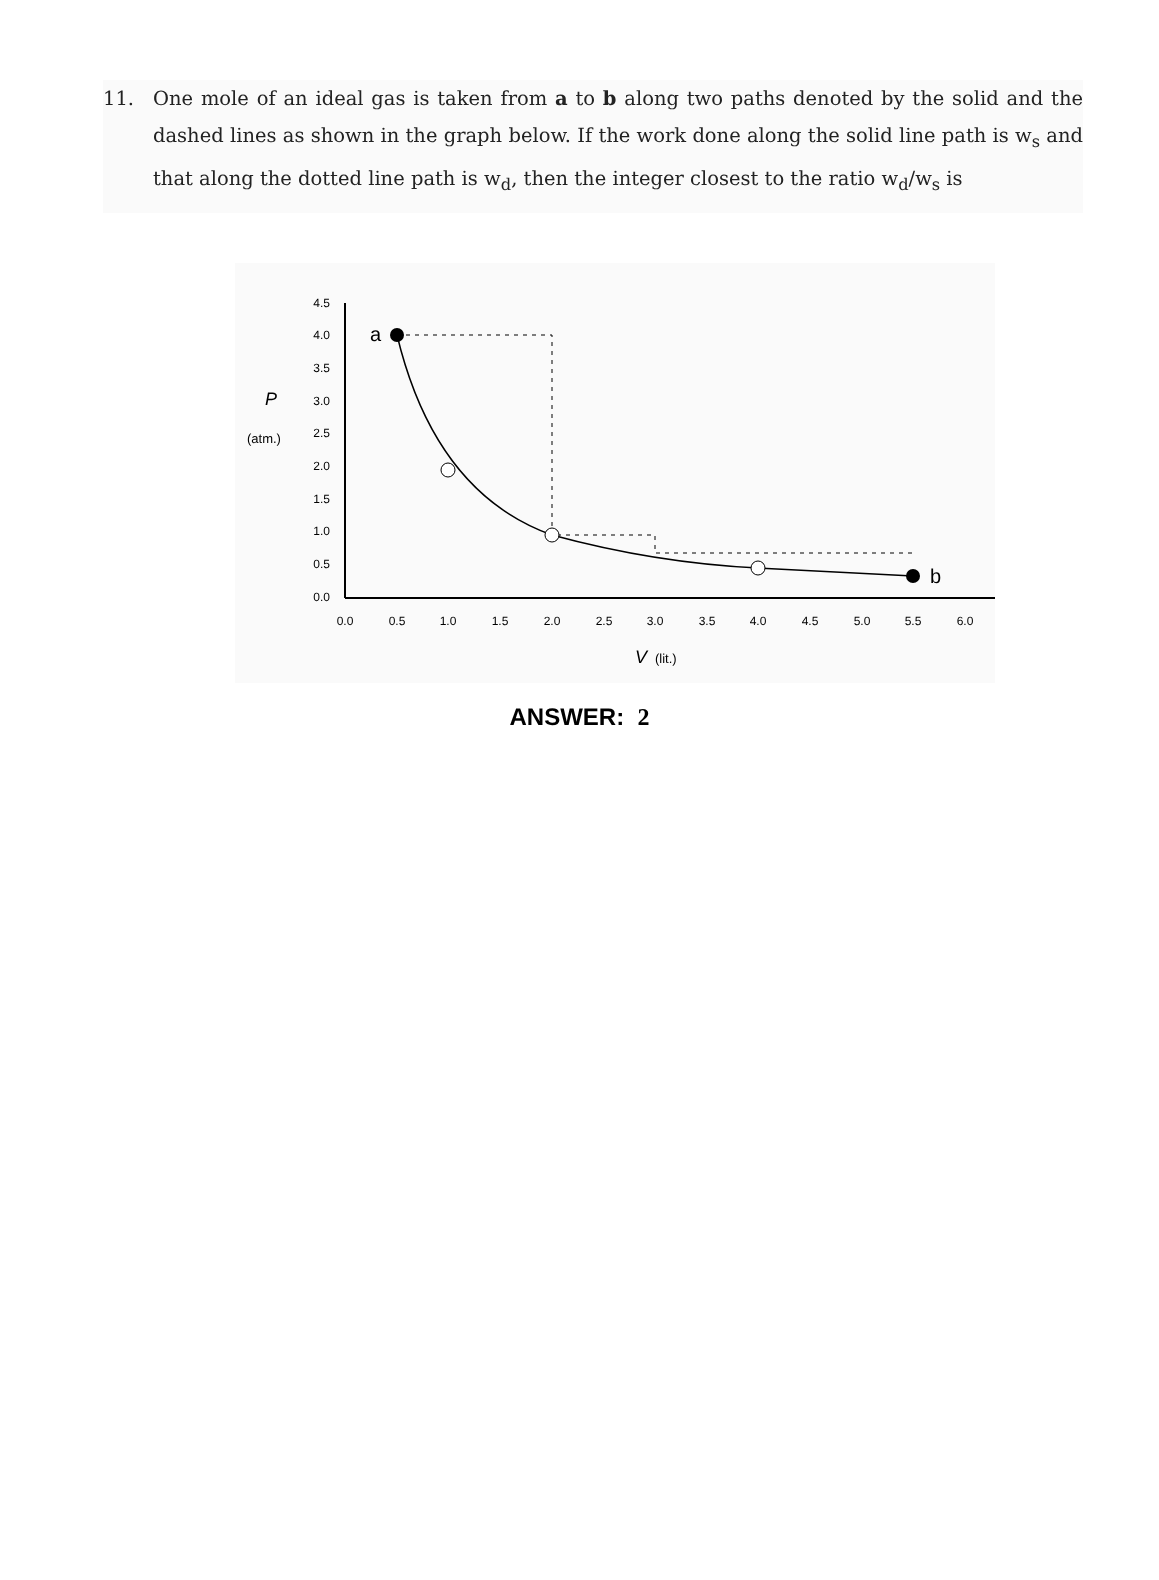11. One mole of an ideal gas is taken from a to b along two paths denoted by the solid and the dashed lines as shown in the graph below. If the work done along the solid line path is w<sub>s</sub> and that along the dotted line path is w<sub>d</sub>, then the integer closest to the ratio w<sub>d</sub>/w<sub>s</sub> is
4.5
4.0
3.5
3.0
2.5
2.0
1.5
1.0
0.5
0.0
P
(atm.)
0.0
0.5
1.0
1.5
2.0
2.5
3.0
3.5
4.0
4.5
5.0
5.5
6.0
V
(lit.)
a
b
ANSWER: 2